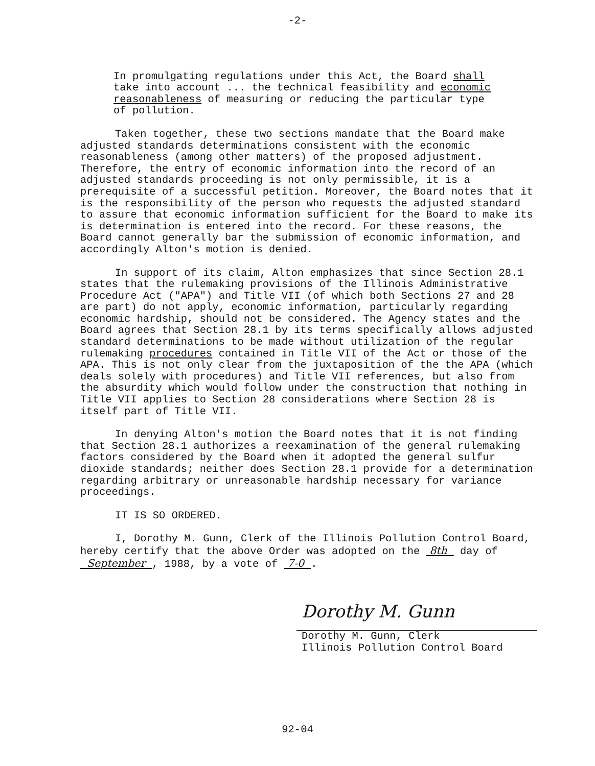-2-
In promulgating regulations under this Act, the Board shall take into account ... the technical feasibility and economic reasonableness of measuring or reducing the particular type of pollution.
Taken together, these two sections mandate that the Board make adjusted standards determinations consistent with the economic reasonableness (among other matters) of the proposed adjustment. Therefore, the entry of economic information into the record of an adjusted standards proceeding is not only permissible, it is a prerequisite of a successful petition. Moreover, the Board notes that it is the responsibility of the person who requests the adjusted standard to assure that economic information sufficient for the Board to make its is determination is entered into the record. For these reasons, the Board cannot generally bar the submission of economic information, and accordingly Alton's motion is denied.
In support of its claim, Alton emphasizes that since Section 28.1 states that the rulemaking provisions of the Illinois Administrative Procedure Act ("APA") and Title VII (of which both Sections 27 and 28 are part) do not apply, economic information, particularly regarding economic hardship, should not be considered. The Agency states and the Board agrees that Section 28.1 by its terms specifically allows adjusted standard determinations to be made without utilization of the regular rulemaking procedures contained in Title VII of the Act or those of the APA. This is not only clear from the juxtaposition of the the APA (which deals solely with procedures) and Title VII references, but also from the absurdity which would follow under the construction that nothing in Title VII applies to Section 28 considerations where Section 28 is itself part of Title VII.
In denying Alton's motion the Board notes that it is not finding that Section 28.1 authorizes a reexamination of the general rulemaking factors considered by the Board when it adopted the general sulfur dioxide standards; neither does Section 28.1 provide for a determination regarding arbitrary or unreasonable hardship necessary for variance proceedings.
IT IS SO ORDERED.
I, Dorothy M. Gunn, Clerk of the Illinois Pollution Control Board, hereby certify that the above Order was adopted on the 8th day of September , 1988, by a vote of 7-0 .
Dorothy M. Gunn
Dorothy M. Gunn, Clerk
Illinois Pollution Control Board
92-04